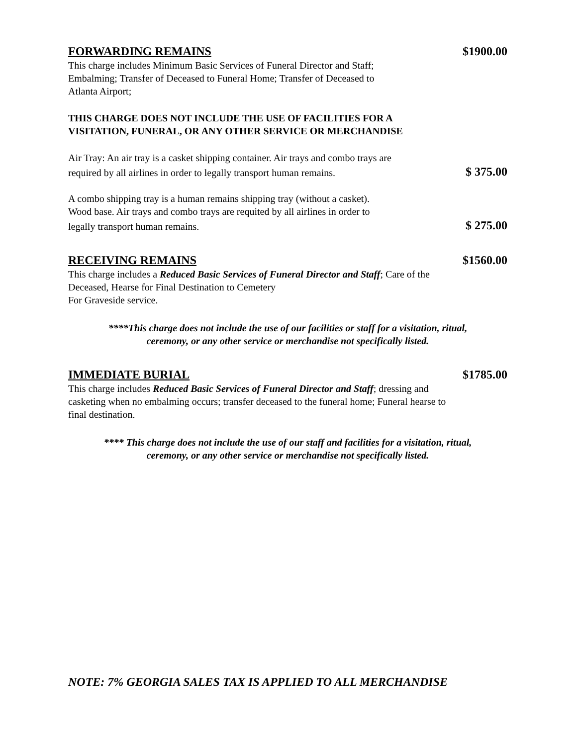FORWARDING REMAINS
$1900.00
This charge includes Minimum Basic Services of Funeral Director and Staff;
Embalming; Transfer of Deceased to Funeral Home; Transfer of Deceased to
Atlanta Airport;
THIS CHARGE DOES NOT INCLUDE THE USE OF FACILITIES FOR A
VISITATION, FUNERAL, OR ANY OTHER SERVICE OR MERCHANDISE
Air Tray: An air tray is a casket shipping container. Air trays and combo trays are
required by all airlines in order to legally transport human remains. $ 375.00
A combo shipping tray is a human remains shipping tray (without a casket).
Wood base. Air trays and combo trays are requited by all airlines in order to
legally transport human remains. $ 275.00
RECEIVING REMAINS
$1560.00
This charge includes a Reduced Basic Services of Funeral Director and Staff; Care of the
Deceased, Hearse for Final Destination to Cemetery
For Graveside service.
****This charge does not include the use of our facilities or staff for a visitation, ritual,
ceremony, or any other service or merchandise not specifically listed.
IMMEDIATE BURIAL
$1785.00
This charge includes Reduced Basic Services of Funeral Director and Staff; dressing and
casketing when no embalming occurs; transfer deceased to the funeral home; Funeral hearse to
final destination.
**** This charge does not include the use of our staff and facilities for a visitation, ritual,
ceremony, or any other service or merchandise not specifically listed.
NOTE: 7% GEORGIA SALES TAX IS APPLIED TO ALL MERCHANDISE